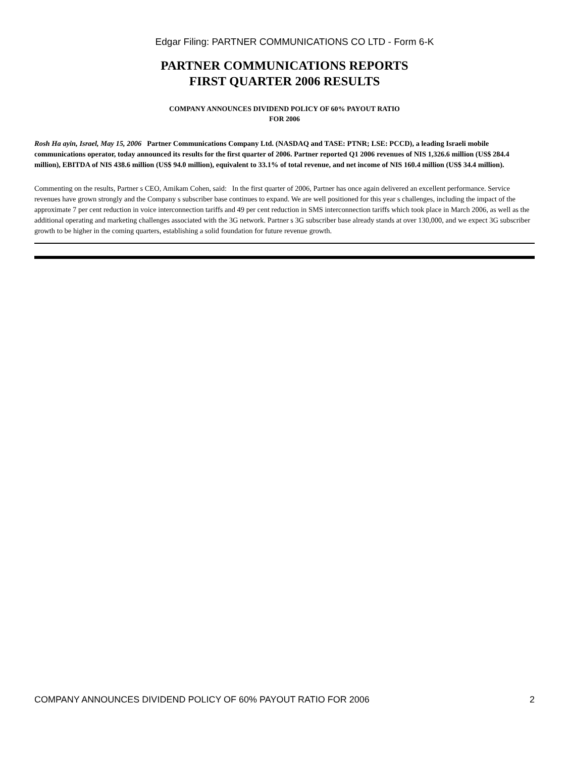Edgar Filing: PARTNER COMMUNICATIONS CO LTD - Form 6-K
PARTNER COMMUNICATIONS REPORTS
FIRST QUARTER 2006 RESULTS
COMPANY ANNOUNCES DIVIDEND POLICY OF 60% PAYOUT RATIO
FOR 2006
Rosh Ha ayin, Israel, May 15, 2006 Partner Communications Company Ltd. (NASDAQ and TASE: PTNR; LSE: PCCD), a leading Israeli mobile communications operator, today announced its results for the first quarter of 2006. Partner reported Q1 2006 revenues of NIS 1,326.6 million (US$ 284.4 million), EBITDA of NIS 438.6 million (US$ 94.0 million), equivalent to 33.1% of total revenue, and net income of NIS 160.4 million (US$ 34.4 million).
Commenting on the results, Partner s CEO, Amikam Cohen, said: In the first quarter of 2006, Partner has once again delivered an excellent performance. Service revenues have grown strongly and the Company s subscriber base continues to expand. We are well positioned for this year s challenges, including the impact of the approximate 7 per cent reduction in voice interconnection tariffs and 49 per cent reduction in SMS interconnection tariffs which took place in March 2006, as well as the additional operating and marketing challenges associated with the 3G network. Partner s 3G subscriber base already stands at over 130,000, and we expect 3G subscriber growth to be higher in the coming quarters, establishing a solid foundation for future revenue growth.
COMPANY ANNOUNCES DIVIDEND POLICY OF 60% PAYOUT RATIO FOR 2006 2